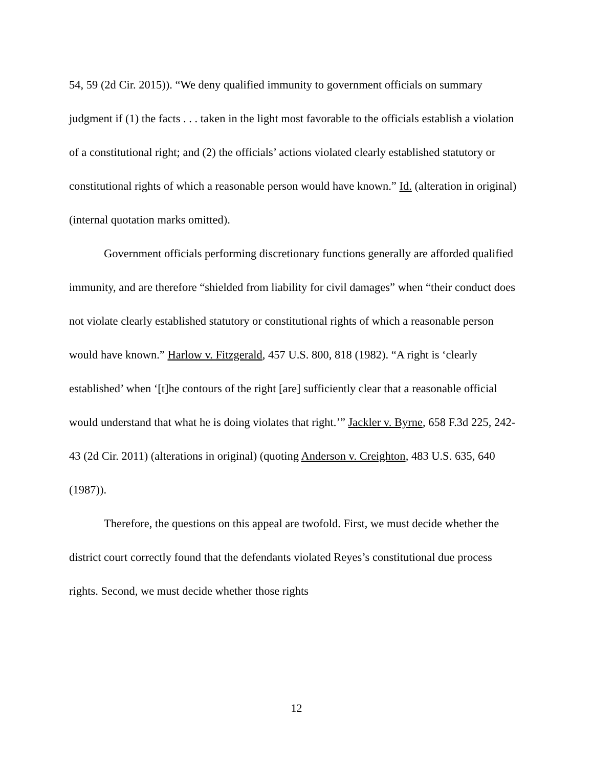54, 59 (2d Cir. 2015)). “We deny qualified immunity to government officials on summary judgment if (1) the facts . . . taken in the light most favorable to the officials establish a violation of a constitutional right; and (2) the officials’ actions violated clearly established statutory or constitutional rights of which a reasonable person would have known.” Id. (alteration in original) (internal quotation marks omitted).
Government officials performing discretionary functions generally are afforded qualified immunity, and are therefore “shielded from liability for civil damages” when “their conduct does not violate clearly established statutory or constitutional rights of which a reasonable person would have known.” Harlow v. Fitzgerald, 457 U.S. 800, 818 (1982). “A right is ‘clearly established’ when ‘[t]he contours of the right [are] sufficiently clear that a reasonable official would understand that what he is doing violates that right.’” Jackler v. Byrne, 658 F.3d 225, 242-43 (2d Cir. 2011) (alterations in original) (quoting Anderson v. Creighton, 483 U.S. 635, 640 (1987)).
Therefore, the questions on this appeal are twofold. First, we must decide whether the district court correctly found that the defendants violated Reyes’s constitutional due process rights. Second, we must decide whether those rights
12